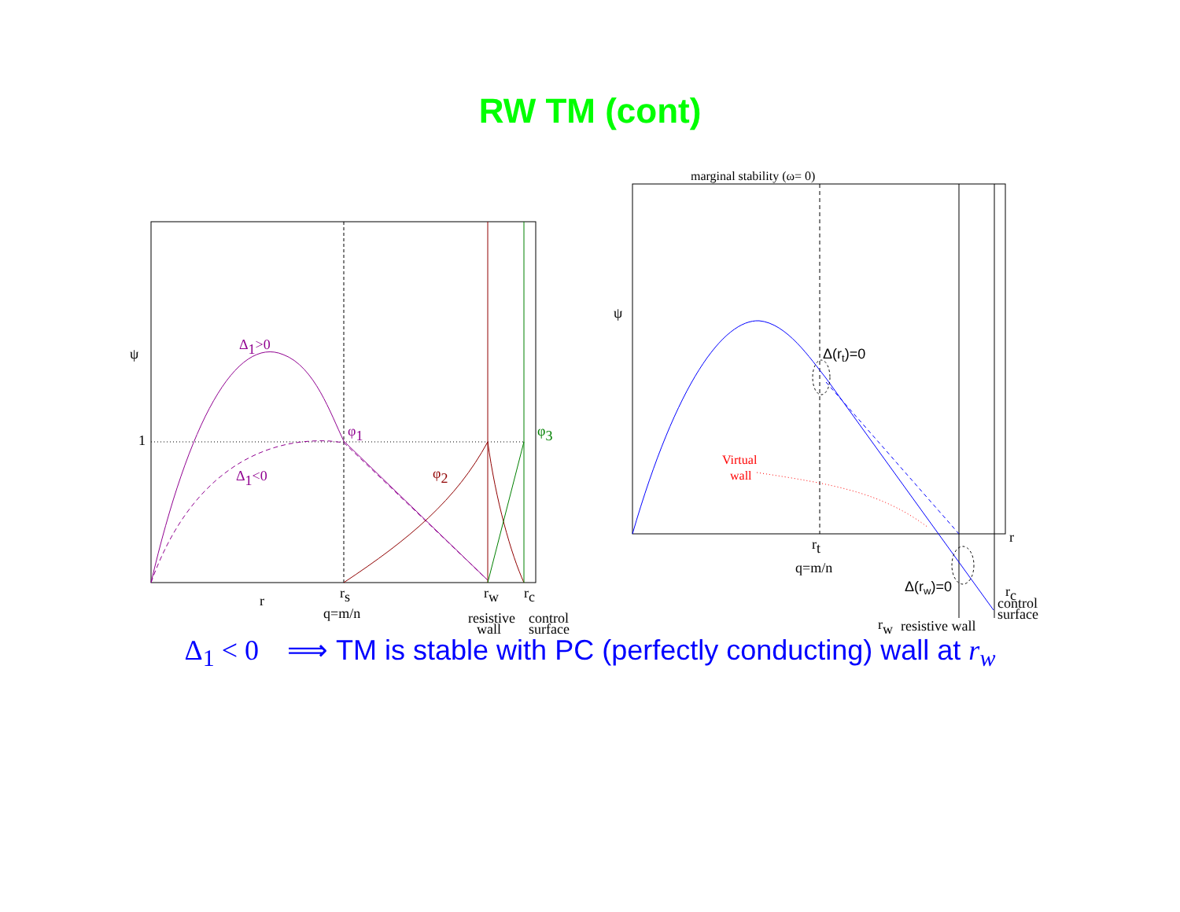RW TM (cont)
ψ
1
Δ1>0
Δ1<0
φ1
φ2
φ3
r
rs
q=m/n
rw
rc
resistive
wall
control
surface
marginal stability (ω= 0)
ψ
r
Δ(rt)=0
Virtual
wall
rt
q=m/n
Δ(rw)=0
rc
control
surface
rw
resistive wall
Δ<sub>1</sub> < 0 ⟹ TM is stable with PC (perfectly conducting) wall at r<sub>w</sub>